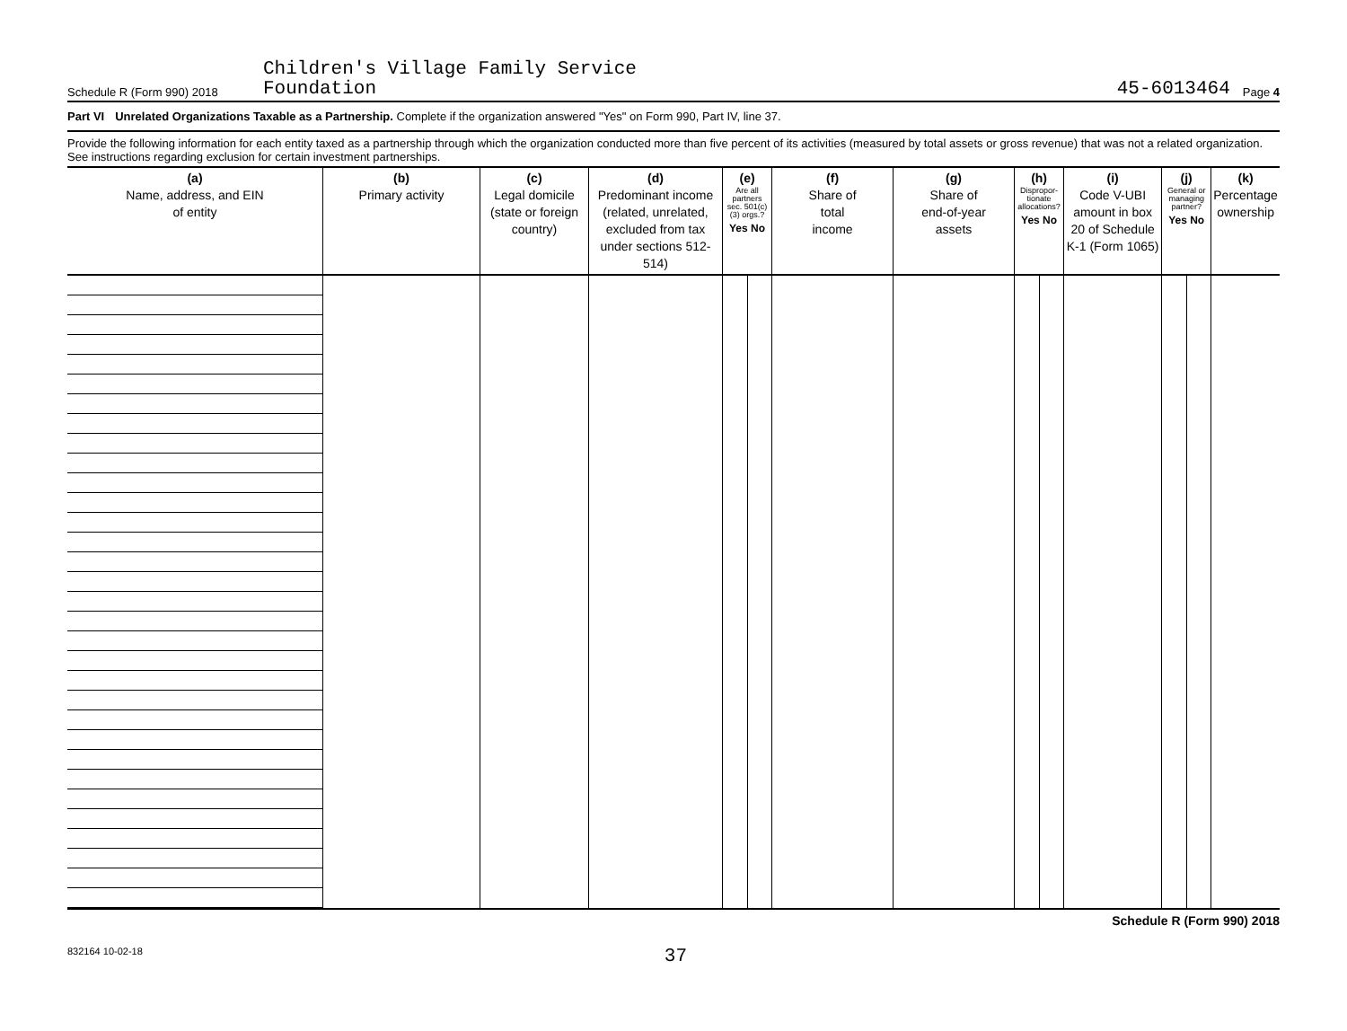Schedule R (Form 990) 2018 Children's Village Family Service
Foundation 45-6013464 Page 4
Part VI Unrelated Organizations Taxable as a Partnership. Complete if the organization answered "Yes" on Form 990, Part IV, line 37.
Provide the following information for each entity taxed as a partnership through which the organization conducted more than five percent of its activities (measured by total assets or gross revenue) that was not a related organization. See instructions regarding exclusion for certain investment partnerships.
| (a) Name, address, and EIN of entity | (b) Primary activity | (c) Legal domicile (state or foreign country) | (d) Predominant income (related, unrelated, excluded from tax under sections 512-514) | (e) Are all partners sec. 501(c)(3) orgs.? Yes No | | (f) Share of total income | (g) Share of end-of-year assets | (h) Dispropor-tionate allocations? Yes No | | (i) Code V-UBI amount in box 20 of Schedule K-1 (Form 1065) | (j) General or managing partner? Yes No | | (k) Percentage ownership |
| --- | --- | --- | --- | --- | --- | --- | --- | --- | --- | --- | --- | --- | --- |
Schedule R (Form 990) 2018
832164 10-02-18 37